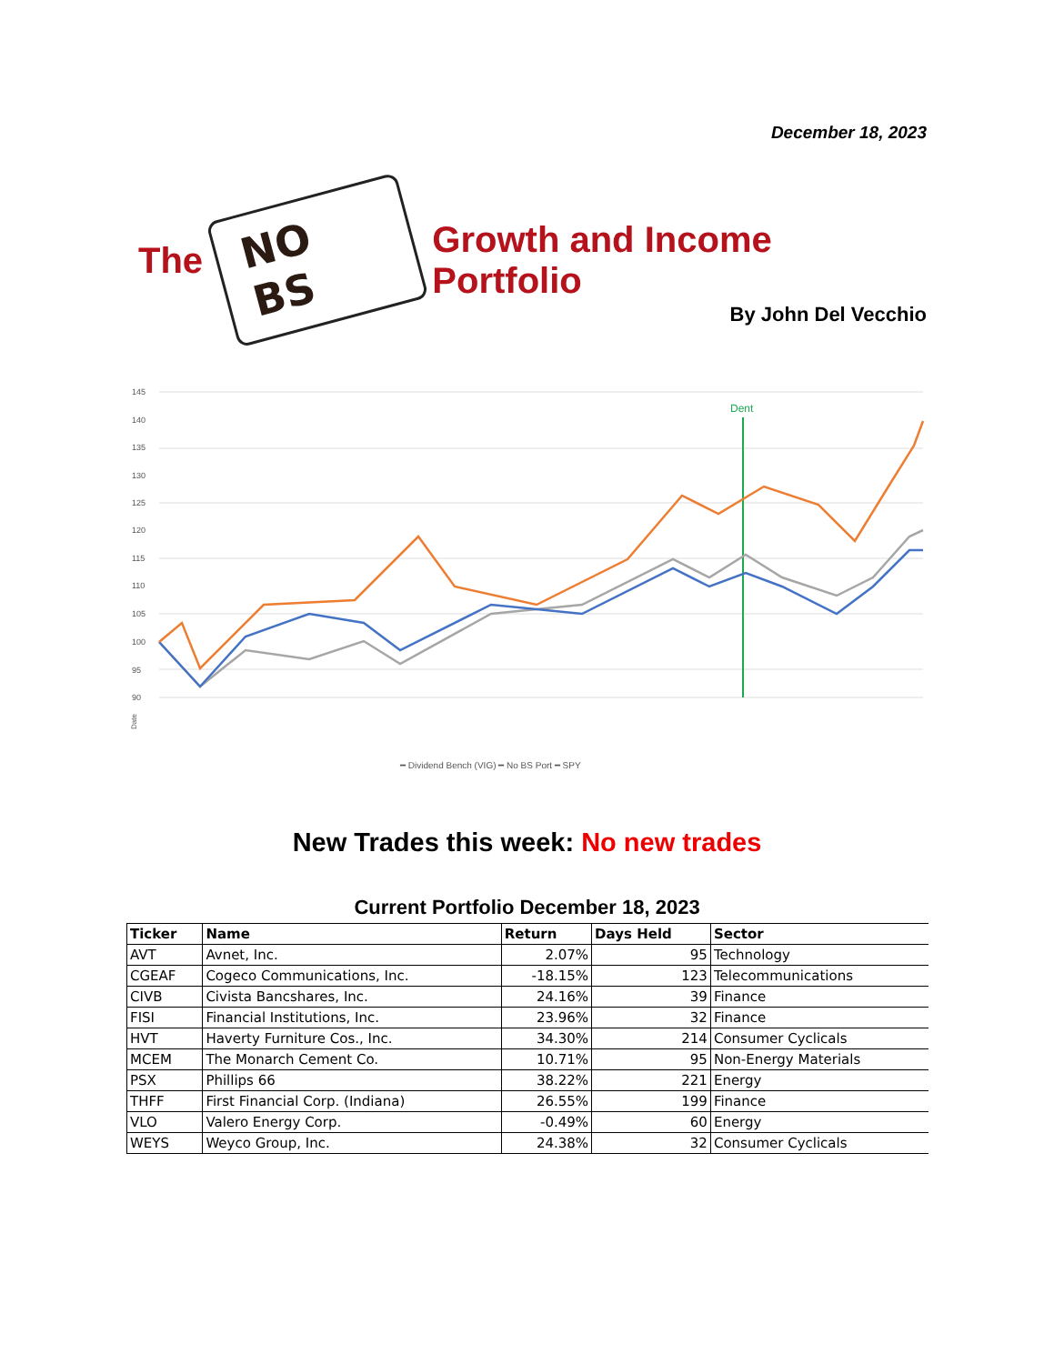December 18, 2023
The NO BS Growth and Income Portfolio
By John Del Vecchio
145
140
135
130
125
120
115
110
105
100
95
90
Dent
Date
━ Dividend Bench (VIG) ━ No BS Port ━ SPY
New Trades this week: No new trades
Current Portfolio December 18, 2023
| Ticker | Name | Return | Days Held | Sector |
| --- | --- | --- | --- | --- |
| AVT | Avnet, Inc. | 2.07% | 95 | Technology |
| CGEAF | Cogeco Communications, Inc. | -18.15% | 123 | Telecommunications |
| CIVB | Civista Bancshares, Inc. | 24.16% | 39 | Finance |
| FISI | Financial Institutions, Inc. | 23.96% | 32 | Finance |
| HVT | Haverty Furniture Cos., Inc. | 34.30% | 214 | Consumer Cyclicals |
| MCEM | The Monarch Cement Co. | 10.71% | 95 | Non-Energy Materials |
| PSX | Phillips 66 | 38.22% | 221 | Energy |
| THFF | First Financial Corp. (Indiana) | 26.55% | 199 | Finance |
| VLO | Valero Energy Corp. | -0.49% | 60 | Energy |
| WEYS | Weyco Group, Inc. | 24.38% | 32 | Consumer Cyclicals |